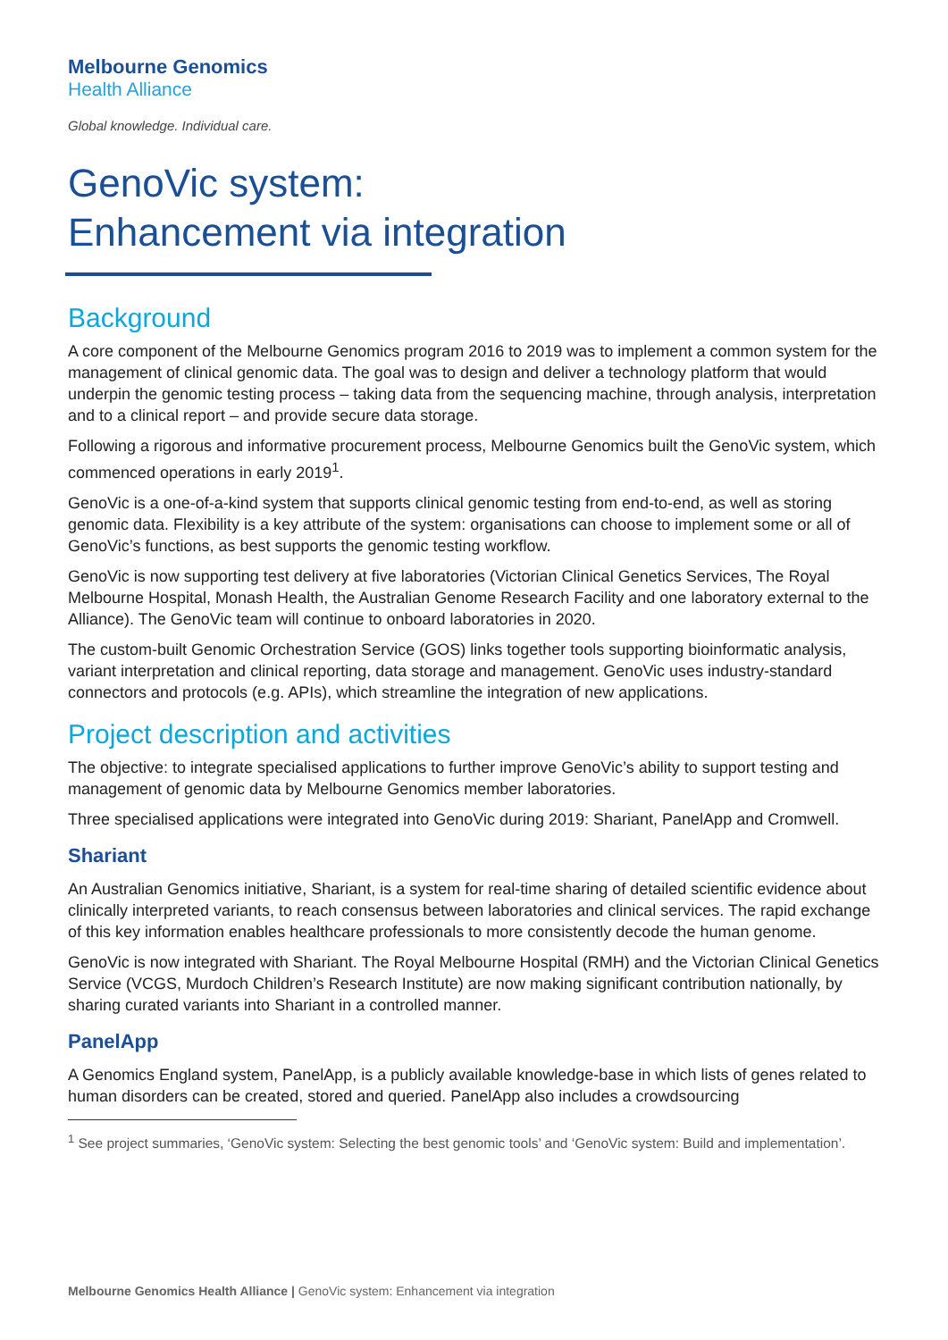Melbourne Genomics
Health Alliance
Global knowledge. Individual care.
GenoVic system:
Enhancement via integration
Background
A core component of the Melbourne Genomics program 2016 to 2019 was to implement a common system for the management of clinical genomic data. The goal was to design and deliver a technology platform that would underpin the genomic testing process – taking data from the sequencing machine, through analysis, interpretation and to a clinical report – and provide secure data storage.
Following a rigorous and informative procurement process, Melbourne Genomics built the GenoVic system, which commenced operations in early 2019<sup>1</sup>.
GenoVic is a one-of-a-kind system that supports clinical genomic testing from end-to-end, as well as storing genomic data. Flexibility is a key attribute of the system: organisations can choose to implement some or all of GenoVic’s functions, as best supports the genomic testing workflow.
GenoVic is now supporting test delivery at five laboratories (Victorian Clinical Genetics Services, The Royal Melbourne Hospital, Monash Health, the Australian Genome Research Facility and one laboratory external to the Alliance). The GenoVic team will continue to onboard laboratories in 2020.
The custom-built Genomic Orchestration Service (GOS) links together tools supporting bioinformatic analysis, variant interpretation and clinical reporting, data storage and management. GenoVic uses industry-standard connectors and protocols (e.g. APIs), which streamline the integration of new applications.
Project description and activities
The objective: to integrate specialised applications to further improve GenoVic’s ability to support testing and management of genomic data by Melbourne Genomics member laboratories.
Three specialised applications were integrated into GenoVic during 2019: Shariant, PanelApp and Cromwell.
Shariant
An Australian Genomics initiative, Shariant, is a system for real-time sharing of detailed scientific evidence about clinically interpreted variants, to reach consensus between laboratories and clinical services. The rapid exchange of this key information enables healthcare professionals to more consistently decode the human genome.
GenoVic is now integrated with Shariant. The Royal Melbourne Hospital (RMH) and the Victorian Clinical Genetics Service (VCGS, Murdoch Children’s Research Institute) are now making significant contribution nationally, by sharing curated variants into Shariant in a controlled manner.
PanelApp
A Genomics England system, PanelApp, is a publicly available knowledge-base in which lists of genes related to human disorders can be created, stored and queried. PanelApp also includes a crowdsourcing
<sup>1</sup> See project summaries, ‘GenoVic system: Selecting the best genomic tools’ and ‘GenoVic system: Build and implementation’.
Melbourne Genomics Health Alliance | GenoVic system: Enhancement via integration